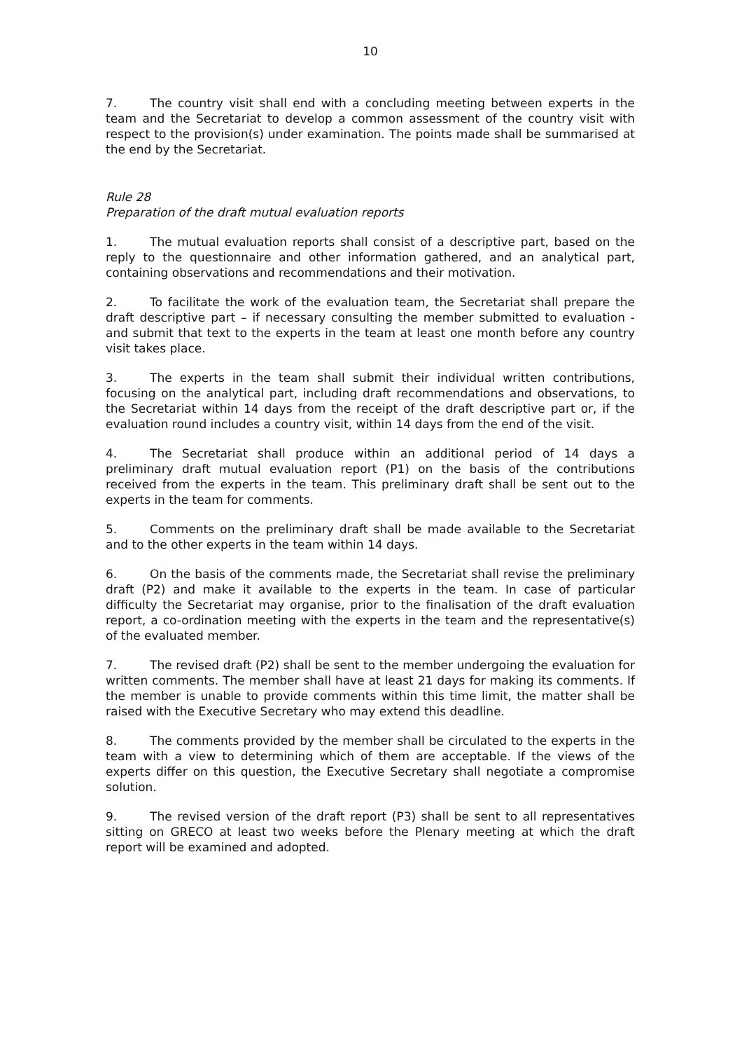10
7. The country visit shall end with a concluding meeting between experts in the team and the Secretariat to develop a common assessment of the country visit with respect to the provision(s) under examination. The points made shall be summarised at the end by the Secretariat.
Rule 28
Preparation of the draft mutual evaluation reports
1. The mutual evaluation reports shall consist of a descriptive part, based on the reply to the questionnaire and other information gathered, and an analytical part, containing observations and recommendations and their motivation.
2. To facilitate the work of the evaluation team, the Secretariat shall prepare the draft descriptive part – if necessary consulting the member submitted to evaluation - and submit that text to the experts in the team at least one month before any country visit takes place.
3. The experts in the team shall submit their individual written contributions, focusing on the analytical part, including draft recommendations and observations, to the Secretariat within 14 days from the receipt of the draft descriptive part or, if the evaluation round includes a country visit, within 14 days from the end of the visit.
4. The Secretariat shall produce within an additional period of 14 days a preliminary draft mutual evaluation report (P1) on the basis of the contributions received from the experts in the team. This preliminary draft shall be sent out to the experts in the team for comments.
5. Comments on the preliminary draft shall be made available to the Secretariat and to the other experts in the team within 14 days.
6. On the basis of the comments made, the Secretariat shall revise the preliminary draft (P2) and make it available to the experts in the team. In case of particular difficulty the Secretariat may organise, prior to the finalisation of the draft evaluation report, a co-ordination meeting with the experts in the team and the representative(s) of the evaluated member.
7. The revised draft (P2) shall be sent to the member undergoing the evaluation for written comments. The member shall have at least 21 days for making its comments. If the member is unable to provide comments within this time limit, the matter shall be raised with the Executive Secretary who may extend this deadline.
8. The comments provided by the member shall be circulated to the experts in the team with a view to determining which of them are acceptable. If the views of the experts differ on this question, the Executive Secretary shall negotiate a compromise solution.
9. The revised version of the draft report (P3) shall be sent to all representatives sitting on GRECO at least two weeks before the Plenary meeting at which the draft report will be examined and adopted.